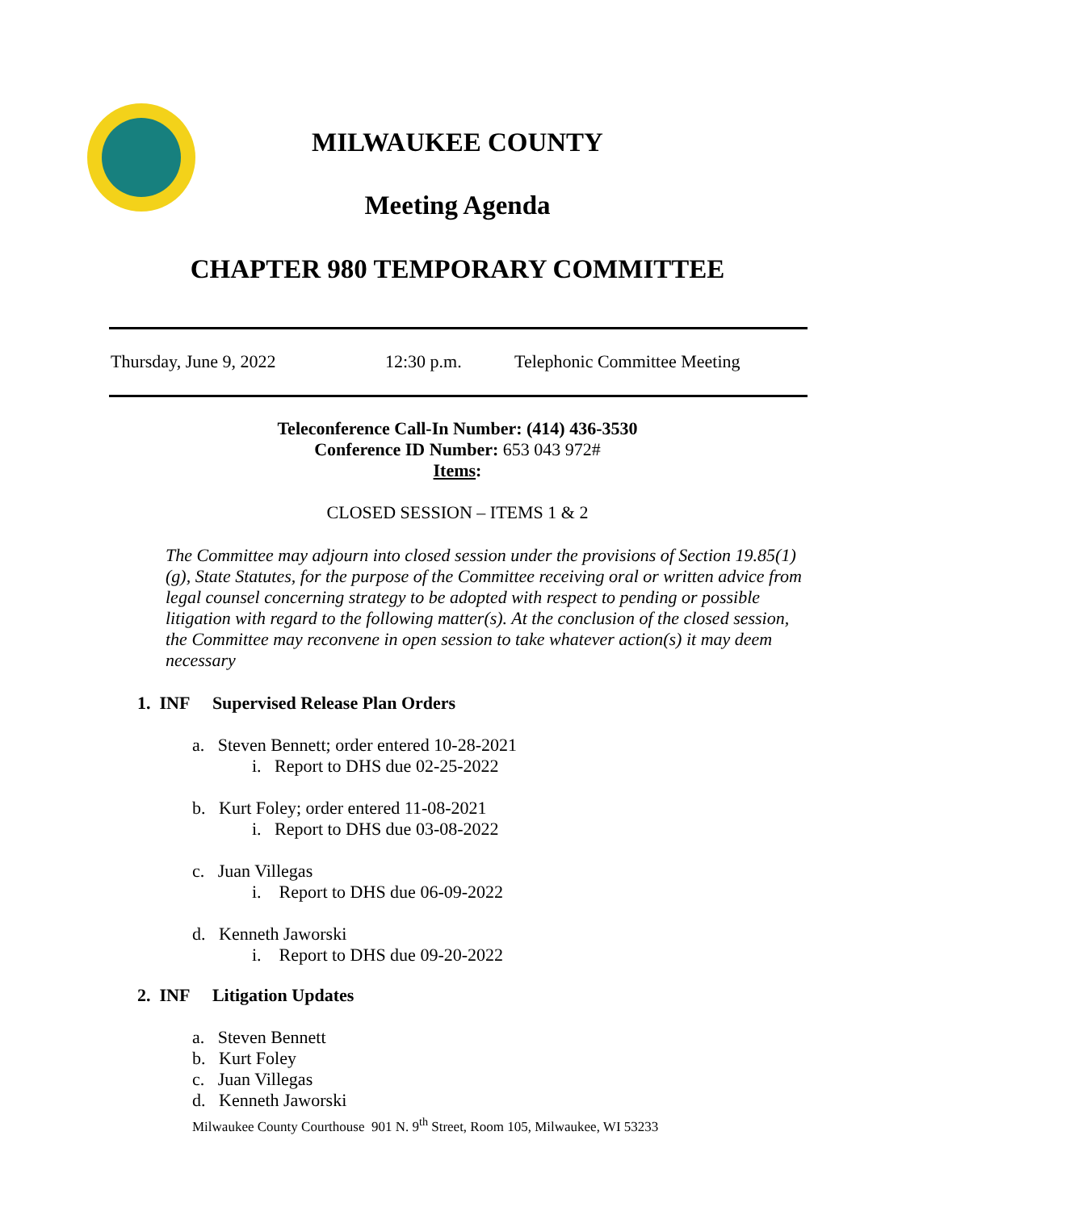MILWAUKEE COUNTY
Meeting Agenda
CHAPTER 980 TEMPORARY COMMITTEE
Thursday, June 9, 2022 12:30 p.m. Telephonic Committee Meeting
Teleconference Call-In Number: (414) 436-3530
Conference ID Number: 653 043 972#
Items:
CLOSED SESSION – ITEMS 1 & 2
The Committee may adjourn into closed session under the provisions of Section 19.85(1)(g), State Statutes, for the purpose of the Committee receiving oral or written advice from legal counsel concerning strategy to be adopted with respect to pending or possible litigation with regard to the following matter(s). At the conclusion of the closed session, the Committee may reconvene in open session to take whatever action(s) it may deem necessary
1. INF Supervised Release Plan Orders
a. Steven Bennett; order entered 10-28-2021
i. Report to DHS due 02-25-2022
b. Kurt Foley; order entered 11-08-2021
i. Report to DHS due 03-08-2022
c. Juan Villegas
i. Report to DHS due 06-09-2022
d. Kenneth Jaworski
i. Report to DHS due 09-20-2022
2. INF Litigation Updates
a. Steven Bennett
b. Kurt Foley
c. Juan Villegas
d. Kenneth Jaworski
Milwaukee County Courthouse 901 N. 9<sup>th</sup> Street, Room 105, Milwaukee, WI 53233